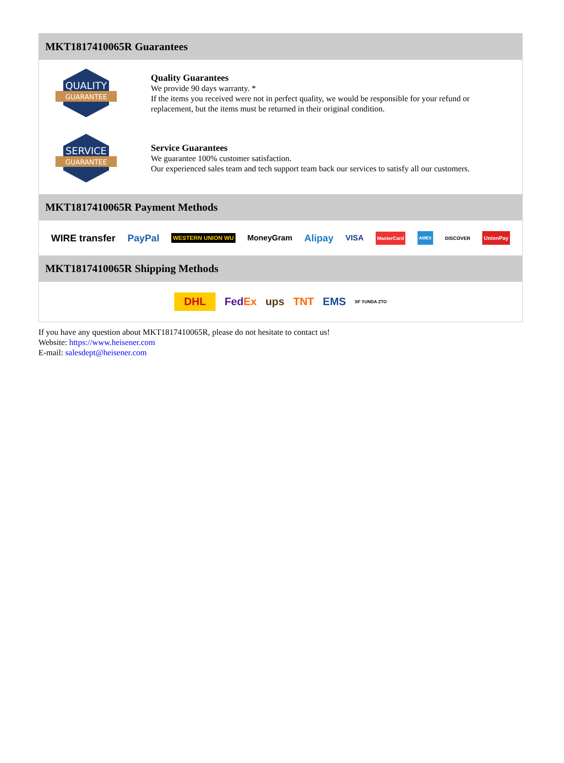MKT1817410065R Guarantees
QUALITY
GUARANTEE
Quality Guarantees
We provide 90 days warranty. *
If the items you received were not in perfect quality, we would be responsible for your refund or replacement, but the items must be returned in their original condition.
SERVICE
GUARANTEE
Service Guarantees
We guarantee 100% customer satisfaction.
Our experienced sales team and tech support team back our services to satisfy all our customers.
MKT1817410065R Payment Methods
WIRE transfer PayPal WESTERN UNION WU MoneyGram Alipay VISA MasterCard AMEX DISCOVER UnionPay
MKT1817410065R Shipping Methods
DHL FedEx ups TNT EMS SF YUNDA ZTO
If you have any question about MKT1817410065R, please do not hesitate to contact us!
Website: https://www.heisener.com
E-mail: salesdept@heisener.com